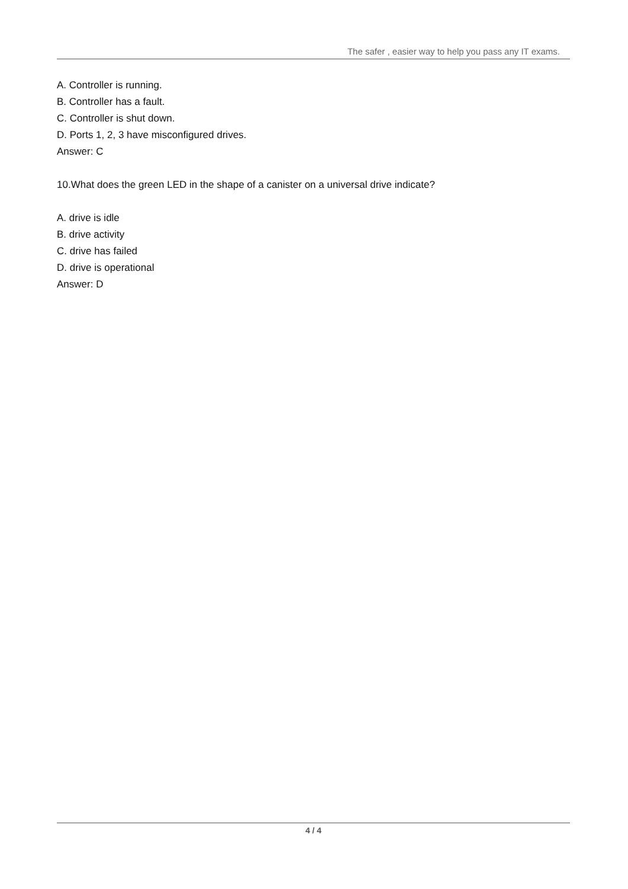The safer , easier way to help you pass any IT exams.
A. Controller is running.
B. Controller has a fault.
C. Controller is shut down.
D. Ports 1, 2, 3 have misconfigured drives.
Answer: C
10.What does the green LED in the shape of a canister on a universal drive indicate?
A. drive is idle
B. drive activity
C. drive has failed
D. drive is operational
Answer: D
4 / 4